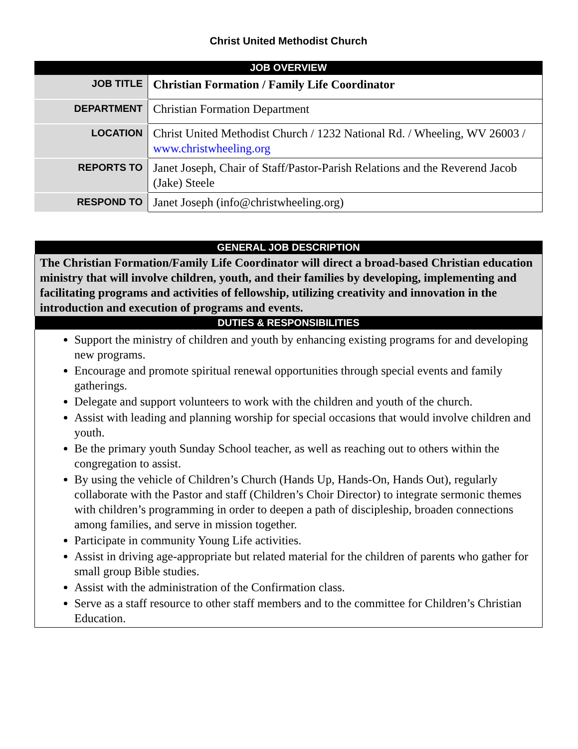Christ United Methodist Church
| JOB OVERVIEW | |
| JOB TITLE | Christian Formation / Family Life Coordinator |
| DEPARTMENT | Christian Formation Department |
| LOCATION | Christ United Methodist Church / 1232 National Rd. / Wheeling, WV 26003 / www.christwheeling.org |
| REPORTS TO | Janet Joseph, Chair of Staff/Pastor-Parish Relations and the Reverend Jacob (Jake) Steele |
| RESPOND TO | Janet Joseph (info@christwheeling.org) |
| GENERAL JOB DESCRIPTION |
| The Christian Formation/Family Life Coordinator will direct a broad-based Christian education ministry that will involve children, youth, and their families by developing, implementing and facilitating programs and activities of fellowship, utilizing creativity and innovation in the introduction and execution of programs and events. |
| DUTIES & RESPONSIBILITIES |
| Support the ministry of children and youth by enhancing existing programs for and developing new programs. Encourage and promote spiritual renewal opportunities through special events and family gatherings. Delegate and support volunteers to work with the children and youth of the church. Assist with leading and planning worship for special occasions that would involve children and youth. Be the primary youth Sunday School teacher, as well as reaching out to others within the congregation to assist. By using the vehicle of Children’s Church (Hands Up, Hands-On, Hands Out), regularly collaborate with the Pastor and staff (Children’s Choir Director) to integrate sermonic themes with children’s programming in order to deepen a path of discipleship, broaden connections among families, and serve in mission together. Participate in community Young Life activities. Assist in driving age-appropriate but related material for the children of parents who gather for small group Bible studies. Assist with the administration of the Confirmation class. Serve as a staff resource to other staff members and to the committee for Children’s Christian Education. |